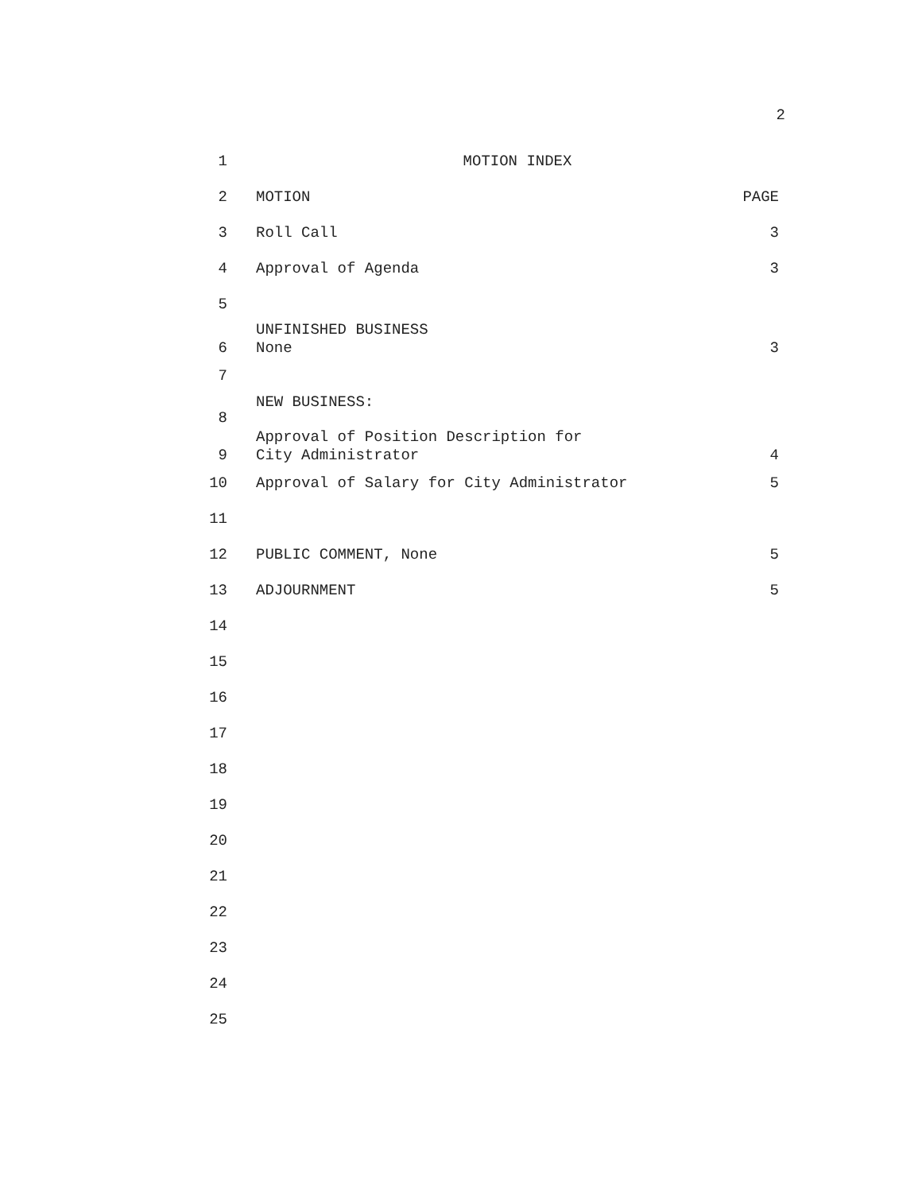2
1 MOTION INDEX
2 MOTION PAGE
3 Roll Call 3
4 Approval of Agenda 3
5
6 UNFINISHED BUSINESS
None 3
7
8 NEW BUSINESS:
9 Approval of Position Description for
City Administrator 4
10 Approval of Salary for City Administrator 5
11
12 PUBLIC COMMENT, None 5
13 ADJOURNMENT 5
14
15
16
17
18
19
20
21
22
23
24
25